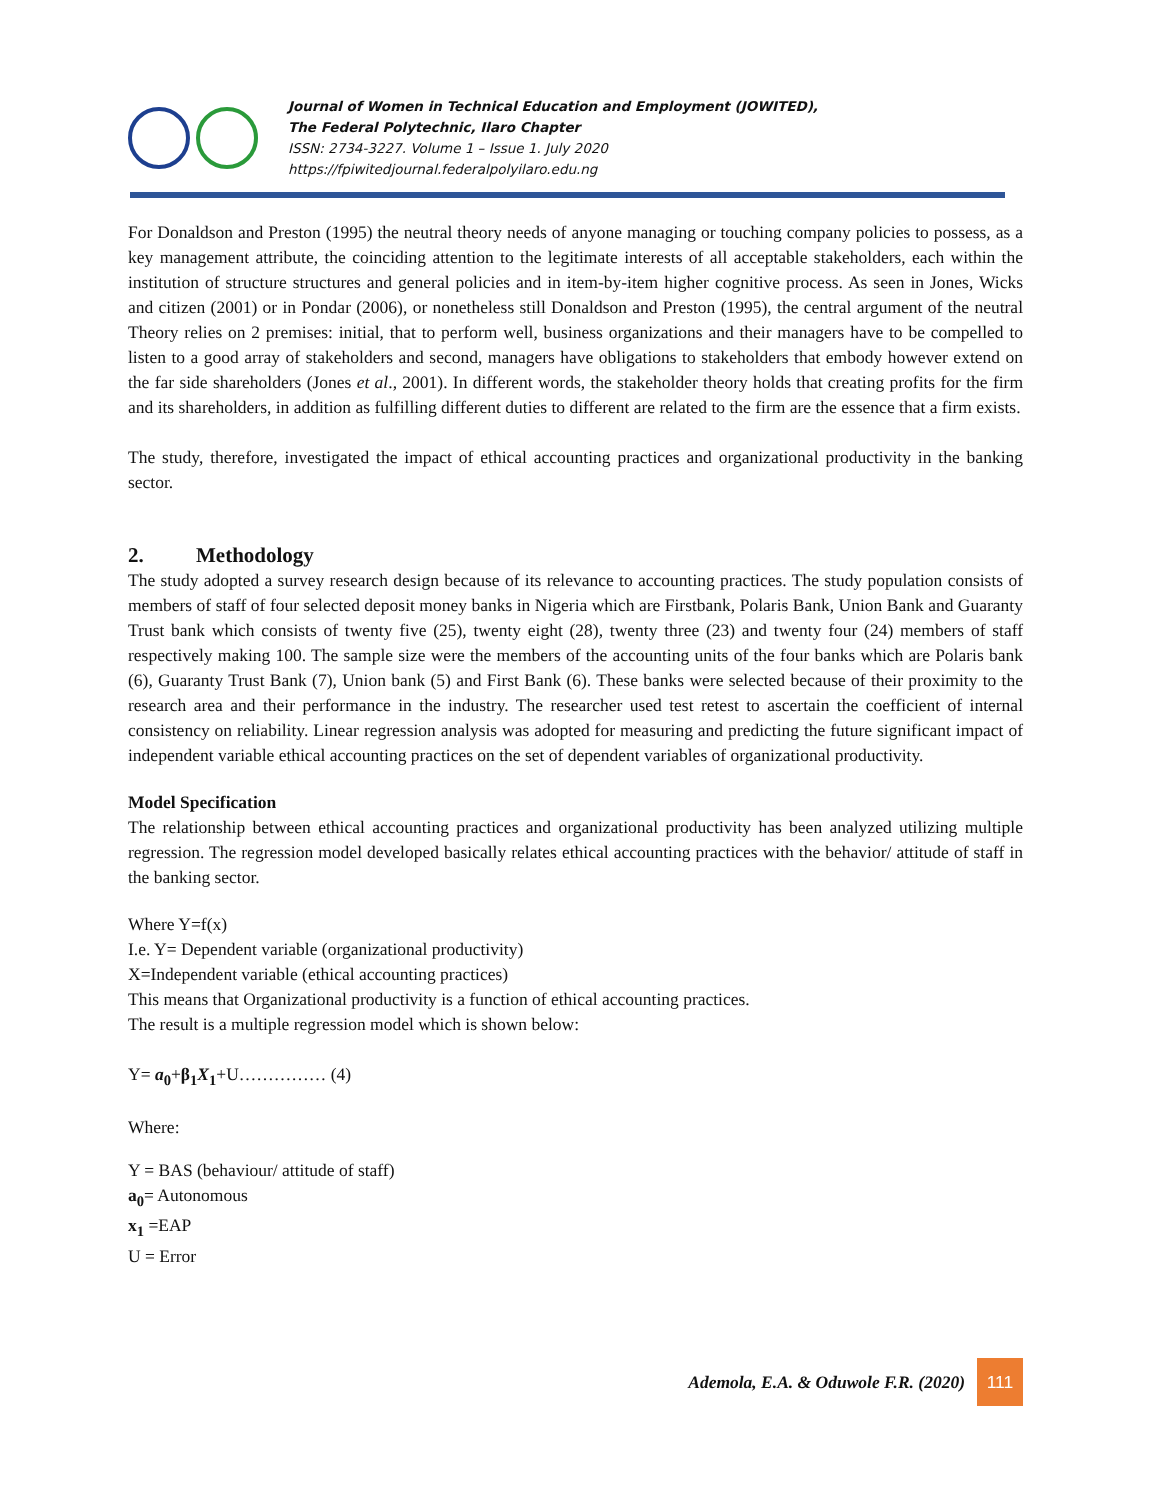Journal of Women in Technical Education and Employment (JOWITED),
The Federal Polytechnic, Ilaro Chapter
ISSN: 2734-3227. Volume 1 – Issue 1. July 2020
https://fpiwitedjournal.federalpolyilaro.edu.ng
For Donaldson and Preston (1995) the neutral theory needs of anyone managing or touching company policies to possess, as a key management attribute, the coinciding attention to the legitimate interests of all acceptable stakeholders, each within the institution of structure structures and general policies and in item-by-item higher cognitive process. As seen in Jones, Wicks and citizen (2001) or in Pondar (2006), or nonetheless still Donaldson and Preston (1995), the central argument of the neutral Theory relies on 2 premises: initial, that to perform well, business organizations and their managers have to be compelled to listen to a good array of stakeholders and second, managers have obligations to stakeholders that embody however extend on the far side shareholders (Jones et al., 2001). In different words, the stakeholder theory holds that creating profits for the firm and its shareholders, in addition as fulfilling different duties to different are related to the firm are the essence that a firm exists.
The study, therefore, investigated the impact of ethical accounting practices and organizational productivity in the banking sector.
2. Methodology
The study adopted a survey research design because of its relevance to accounting practices. The study population consists of members of staff of four selected deposit money banks in Nigeria which are Firstbank, Polaris Bank, Union Bank and Guaranty Trust bank which consists of twenty five (25), twenty eight (28), twenty three (23) and twenty four (24) members of staff respectively making 100. The sample size were the members of the accounting units of the four banks which are Polaris bank (6), Guaranty Trust Bank (7), Union bank (5) and First Bank (6). These banks were selected because of their proximity to the research area and their performance in the industry. The researcher used test retest to ascertain the coefficient of internal consistency on reliability. Linear regression analysis was adopted for measuring and predicting the future significant impact of independent variable ethical accounting practices on the set of dependent variables of organizational productivity.
Model Specification
The relationship between ethical accounting practices and organizational productivity has been analyzed utilizing multiple regression. The regression model developed basically relates ethical accounting practices with the behavior/ attitude of staff in the banking sector.
Where Y=f(x)
I.e. Y= Dependent variable (organizational productivity)
X=Independent variable (ethical accounting practices)
This means that Organizational productivity is a function of ethical accounting practices.
The result is a multiple regression model which is shown below:
Y= a<sub>0</sub>+β<sub>1</sub>X<sub>1</sub>+U…………… (4)
Where:
Y = BAS (behaviour/ attitude of staff)
a<sub>0</sub>= Autonomous
x<sub>1</sub> =EAP
U = Error
Ademola, E.A. & Oduwole F.R. (2020)
111